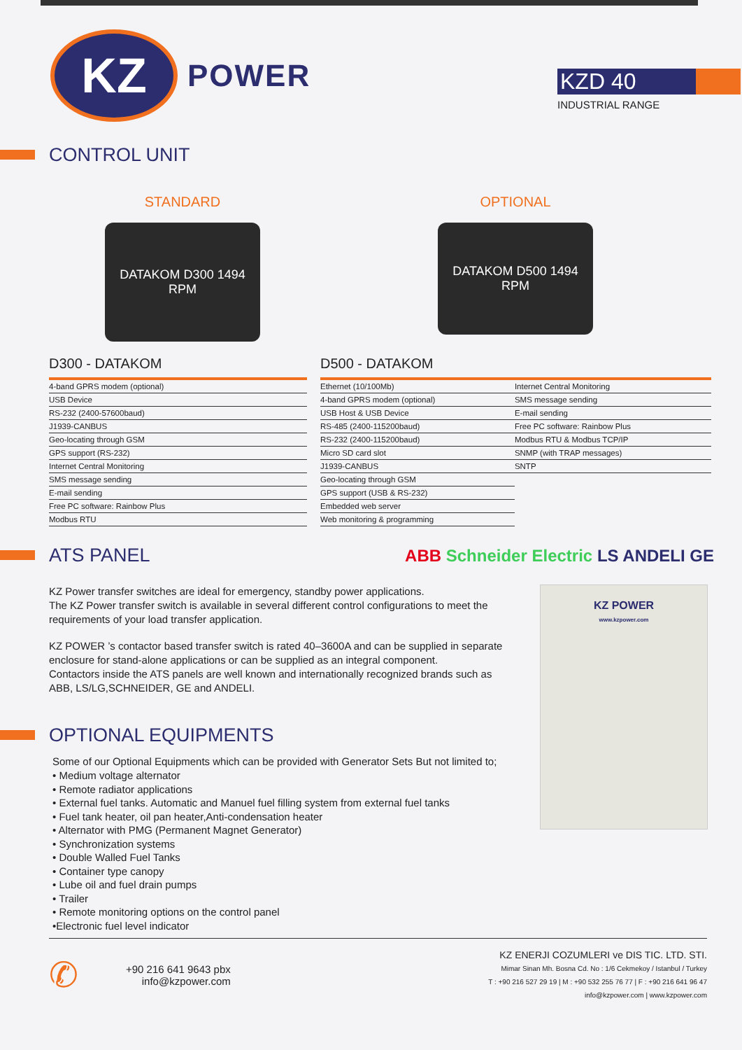KZ
POWER
KZD 40
INDUSTRIAL RANGE
CONTROL UNIT
STANDARD
DATAKOM D300 1494 RPM
OPTIONAL
DATAKOM D500 1494 RPM
D300 - DATAKOM
| 4-band GPRS modem (optional) |
| USB Device |
| RS-232 (2400-57600baud) |
| J1939-CANBUS |
| Geo-locating through GSM |
| GPS support (RS-232) |
| Internet Central Monitoring |
| SMS message sending |
| E-mail sending |
| Free PC software: Rainbow Plus |
| Modbus RTU |
D500 - DATAKOM
| Ethernet (10/100Mb) | Internet Central Monitoring |
| 4-band GPRS modem (optional) | SMS message sending |
| USB Host & USB Device | E-mail sending |
| RS-485 (2400-115200baud) | Free PC software: Rainbow Plus |
| RS-232 (2400-115200baud) | Modbus RTU & Modbus TCP/IP |
| Micro SD card slot | SNMP (with TRAP messages) |
| J1939-CANBUS | SNTP |
| Geo-locating through GSM | |
| GPS support (USB & RS-232) | |
| Embedded web server | |
| Web monitoring & programming | |
ATS PANEL
ABB Schneider Electric LS ANDELI GE
KZ Power transfer switches are ideal for emergency, standby power applications.
The KZ Power transfer switch is available in several different control configurations to meet the requirements of your load transfer application.
KZ POWER ’s contactor based transfer switch is rated 40–3600A and can be supplied in separate enclosure for stand-alone applications or can be supplied as an integral component.
Contactors inside the ATS panels are well known and internationally recognized brands such as ABB, LS/LG,SCHNEIDER, GE and ANDELI.
KZ POWER
www.kzpower.com
OPTIONAL EQUIPMENTS
Some of our Optional Equipments which can be provided with Generator Sets But not limited to;
• Medium voltage alternator
• Remote radiator applications
• External fuel tanks. Automatic and Manuel fuel filling system from external fuel tanks
• Fuel tank heater, oil pan heater,Anti-condensation heater
• Alternator with PMG (Permanent Magnet Generator)
• Synchronization systems
• Double Walled Fuel Tanks
• Container type canopy
• Lube oil and fuel drain pumps
• Trailer
• Remote monitoring options on the control panel
•Electronic fuel level indicator
✆
+90 216 641 9643 pbx
info@kzpower.com
KZ ENERJI COZUMLERI ve DIS TIC. LTD. STI.
Mimar Sinan Mh. Bosna Cd. No : 1/6 Cekmekoy / Istanbul / Turkey
T : +90 216 527 29 19 | M : +90 532 255 76 77 | F : +90 216 641 96 47
info@kzpower.com | www.kzpower.com